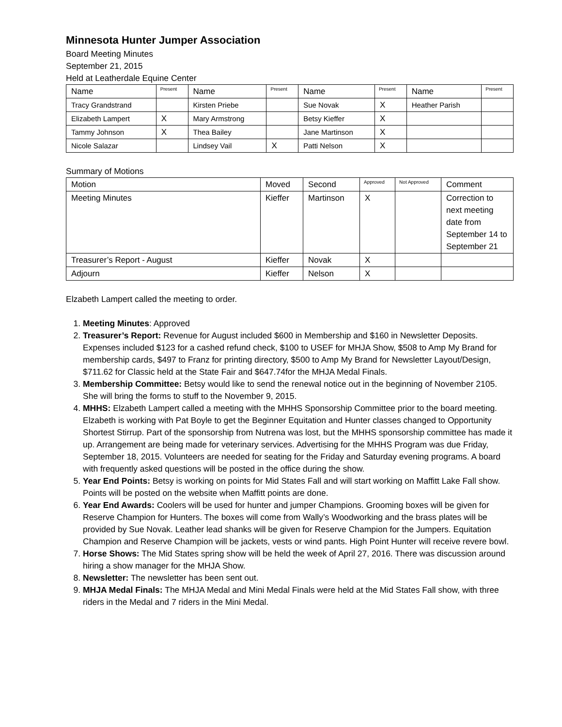Minnesota Hunter Jumper Association
Board Meeting Minutes
September 21, 2015
Held at Leatherdale Equine Center
| Name | Present | Name | Present | Name | Present | Name | Present |
| --- | --- | --- | --- | --- | --- | --- | --- |
| Tracy Grandstrand | | Kirsten Priebe | | Sue Novak | X | Heather Parish | |
| Elizabeth Lampert | X | Mary Armstrong | | Betsy Kieffer | X | | |
| Tammy Johnson | X | Thea Bailey | | Jane Martinson | X | | |
| Nicole Salazar | | Lindsey Vail | X | Patti Nelson | X | | |
Summary of Motions
| Motion | Moved | Second | Approved | Not Approved | Comment |
| --- | --- | --- | --- | --- | --- |
| Meeting Minutes | Kieffer | Martinson | X | | Correction to next meeting date from September 14 to September 21 |
| Treasurer’s Report - August | Kieffer | Novak | X | | |
| Adjourn | Kieffer | Nelson | X | | |
Elzabeth Lampert called the meeting to order.
1. Meeting Minutes: Approved
2. Treasurer’s Report: Revenue for August included $600 in Membership and $160 in Newsletter Deposits. Expenses included $123 for a cashed refund check, $100 to USEF for MHJA Show, $508 to Amp My Brand for membership cards, $497 to Franz for printing directory, $500 to Amp My Brand for Newsletter Layout/Design, $711.62 for Classic held at the State Fair and $647.74for the MHJA Medal Finals.
3. Membership Committee: Betsy would like to send the renewal notice out in the beginning of November 2105. She will bring the forms to stuff to the November 9, 2015.
4. MHHS: Elzabeth Lampert called a meeting with the MHHS Sponsorship Committee prior to the board meeting. Elzabeth is working with Pat Boyle to get the Beginner Equitation and Hunter classes changed to Opportunity Shortest Stirrup. Part of the sponsorship from Nutrena was lost, but the MHHS sponsorship committee has made it up. Arrangement are being made for veterinary services. Advertising for the MHHS Program was due Friday, September 18, 2015. Volunteers are needed for seating for the Friday and Saturday evening programs. A board with frequently asked questions will be posted in the office during the show.
5. Year End Points: Betsy is working on points for Mid States Fall and will start working on Maffitt Lake Fall show. Points will be posted on the website when Maffitt points are done.
6. Year End Awards: Coolers will be used for hunter and jumper Champions. Grooming boxes will be given for Reserve Champion for Hunters. The boxes will come from Wally’s Woodworking and the brass plates will be provided by Sue Novak. Leather lead shanks will be given for Reserve Champion for the Jumpers. Equitation Champion and Reserve Champion will be jackets, vests or wind pants. High Point Hunter will receive revere bowl.
7. Horse Shows: The Mid States spring show will be held the week of April 27, 2016. There was discussion around hiring a show manager for the MHJA Show.
8. Newsletter: The newsletter has been sent out.
9. MHJA Medal Finals: The MHJA Medal and Mini Medal Finals were held at the Mid States Fall show, with three riders in the Medal and 7 riders in the Mini Medal.